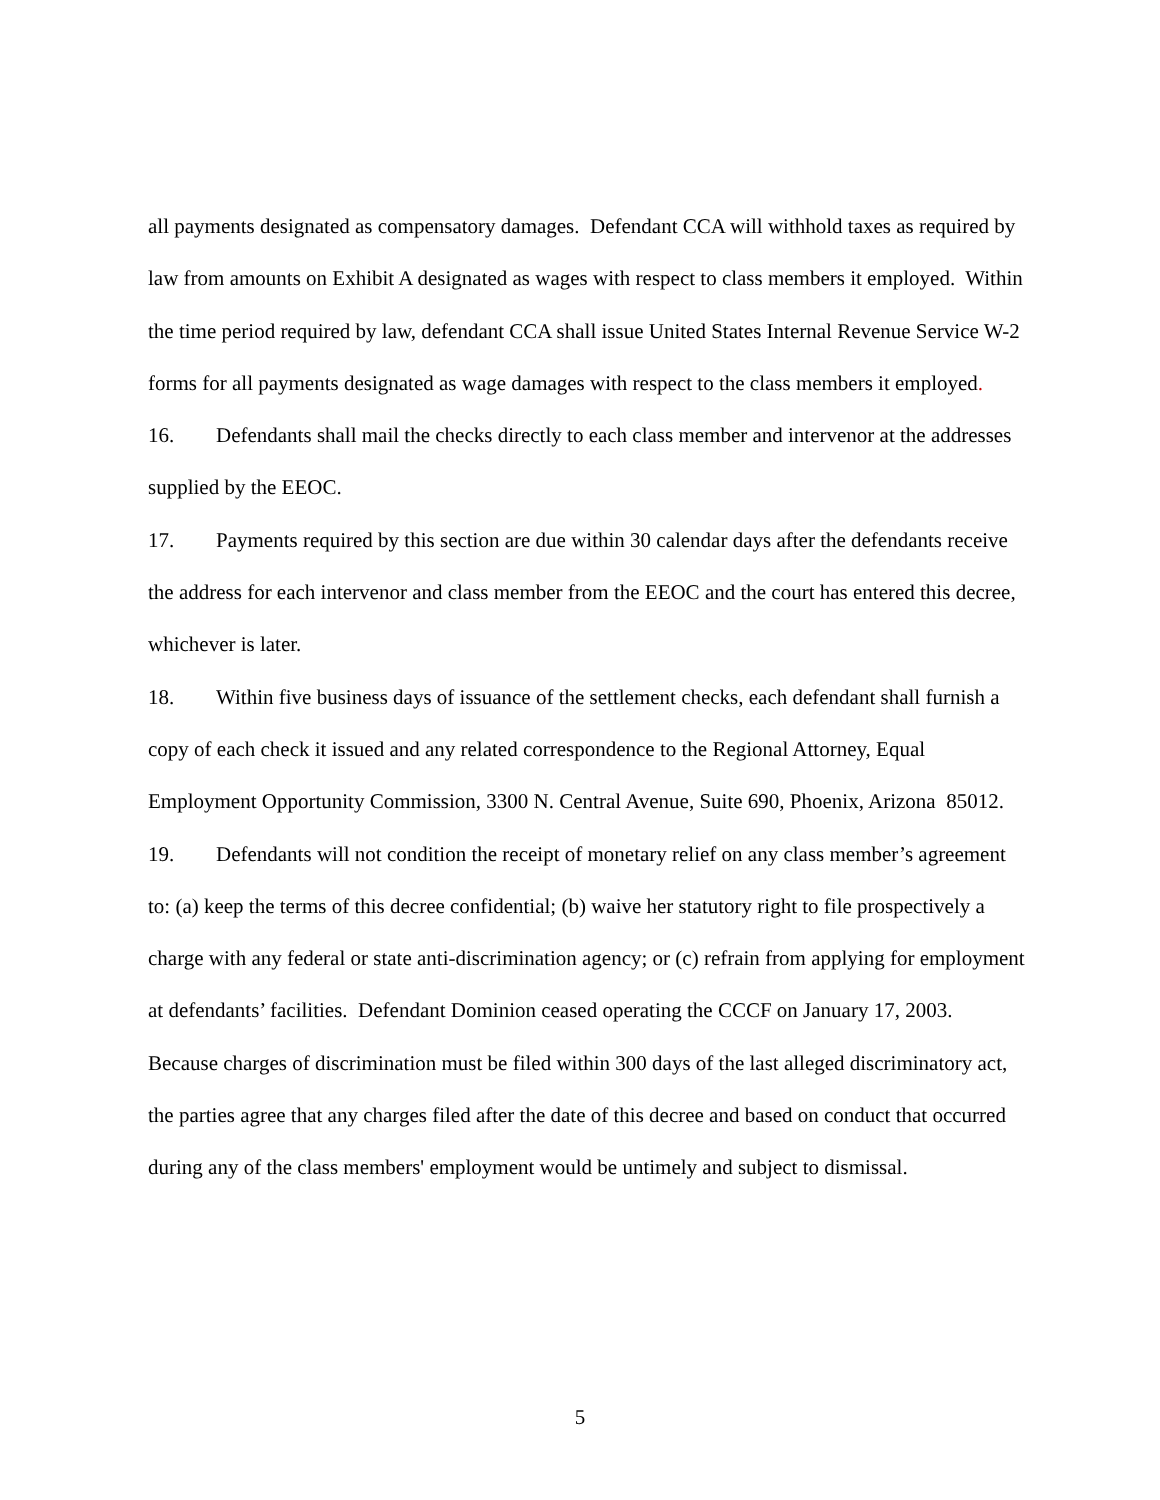all payments designated as compensatory damages. Defendant CCA will withhold taxes as required by law from amounts on Exhibit A designated as wages with respect to class members it employed. Within the time period required by law, defendant CCA shall issue United States Internal Revenue Service W-2 forms for all payments designated as wage damages with respect to the class members it employed.
16. Defendants shall mail the checks directly to each class member and intervenor at the addresses supplied by the EEOC.
17. Payments required by this section are due within 30 calendar days after the defendants receive the address for each intervenor and class member from the EEOC and the court has entered this decree, whichever is later.
18. Within five business days of issuance of the settlement checks, each defendant shall furnish a copy of each check it issued and any related correspondence to the Regional Attorney, Equal Employment Opportunity Commission, 3300 N. Central Avenue, Suite 690, Phoenix, Arizona 85012.
19. Defendants will not condition the receipt of monetary relief on any class member’s agreement to: (a) keep the terms of this decree confidential; (b) waive her statutory right to file prospectively a charge with any federal or state anti-discrimination agency; or (c) refrain from applying for employment at defendants’ facilities. Defendant Dominion ceased operating the CCCF on January 17, 2003. Because charges of discrimination must be filed within 300 days of the last alleged discriminatory act, the parties agree that any charges filed after the date of this decree and based on conduct that occurred during any of the class members' employment would be untimely and subject to dismissal.
5